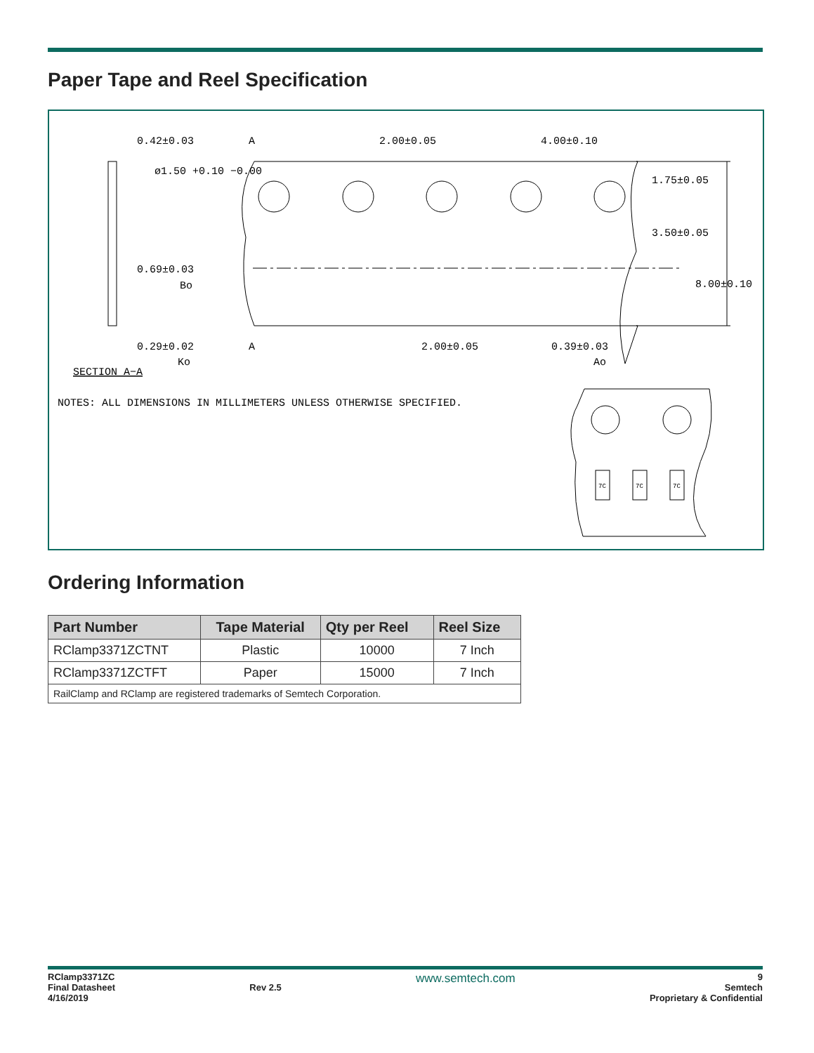Paper Tape and Reel Specification
0.42±0.03
ø1.50 +0.10 −0.00
0.69±0.03
Bo
0.29±0.02
Ko
SECTION A−A
A
A
2.00±0.05
4.00±0.10
1.75±0.05
3.50±0.05
8.00±0.10
2.00±0.05
0.39±0.03
Ao
NOTES: ALL DIMENSIONS IN MILLIMETERS UNLESS OTHERWISE SPECIFIED.
7C
7C
7C
Ordering Information
| Part Number | Tape Material | Qty per Reel | Reel Size |
| --- | --- | --- | --- |
| RClamp3371ZCTNT | Plastic | 10000 | 7 Inch |
| RClamp3371ZCTFT | Paper | 15000 | 7 Inch |
| RailClamp and RClamp are registered trademarks of Semtech Corporation. | | | |
RClamp3371ZC
Final Datasheet
4/16/2019
Rev 2.5
www.semtech.com
9
Semtech
Proprietary & Confidential